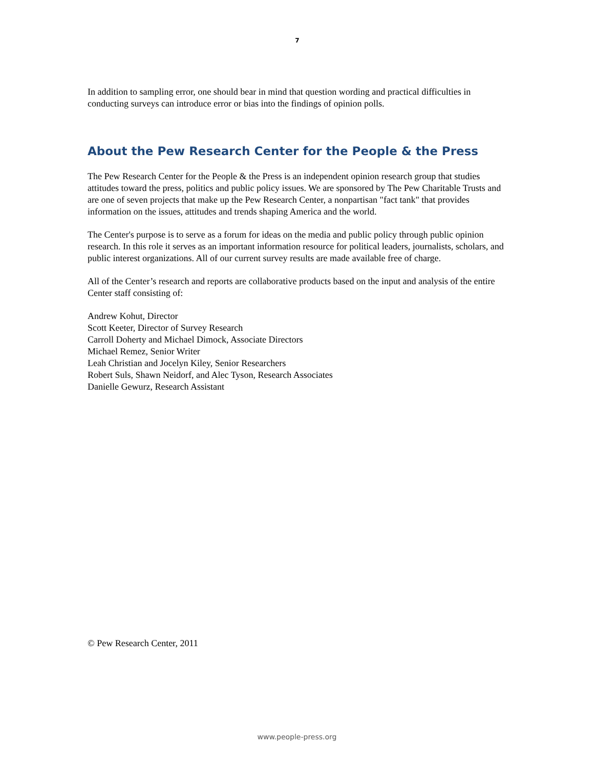7
In addition to sampling error, one should bear in mind that question wording and practical difficulties in conducting surveys can introduce error or bias into the findings of opinion polls.
About the Pew Research Center for the People & the Press
The Pew Research Center for the People & the Press is an independent opinion research group that studies attitudes toward the press, politics and public policy issues. We are sponsored by The Pew Charitable Trusts and are one of seven projects that make up the Pew Research Center, a nonpartisan "fact tank" that provides information on the issues, attitudes and trends shaping America and the world.
The Center's purpose is to serve as a forum for ideas on the media and public policy through public opinion research. In this role it serves as an important information resource for political leaders, journalists, scholars, and public interest organizations. All of our current survey results are made available free of charge.
All of the Center’s research and reports are collaborative products based on the input and analysis of the entire Center staff consisting of:
Andrew Kohut, Director
Scott Keeter, Director of Survey Research
Carroll Doherty and Michael Dimock, Associate Directors
Michael Remez, Senior Writer
Leah Christian and Jocelyn Kiley, Senior Researchers
Robert Suls, Shawn Neidorf, and Alec Tyson, Research Associates
Danielle Gewurz, Research Assistant
© Pew Research Center, 2011
www.people-press.org